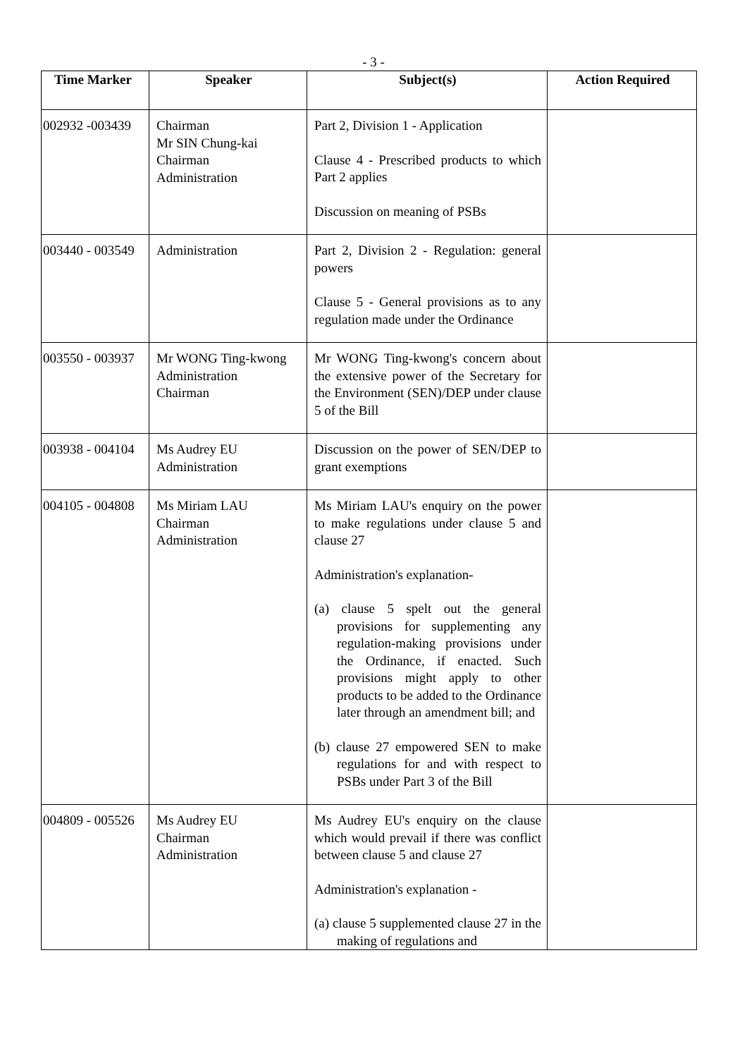- 3 -
| Time Marker | Speaker | Subject(s) | Action Required |
| --- | --- | --- | --- |
| 002932 -003439 | Chairman Mr SIN Chung-kai Chairman Administration | Part 2, Division 1 - Application Clause 4 - Prescribed products to which Part 2 applies Discussion on meaning of PSBs | |
| 003440 - 003549 | Administration | Part 2, Division 2 - Regulation: general powers Clause 5 - General provisions as to any regulation made under the Ordinance | |
| 003550 - 003937 | Mr WONG Ting-kwong Administration Chairman | Mr WONG Ting-kwong's concern about the extensive power of the Secretary for the Environment (SEN)/DEP under clause 5 of the Bill | |
| 003938 - 004104 | Ms Audrey EU Administration | Discussion on the power of SEN/DEP to grant exemptions | |
| 004105 - 004808 | Ms Miriam LAU Chairman Administration | Ms Miriam LAU's enquiry on the power to make regulations under clause 5 and clause 27 Administration's explanation- (a) clause 5 spelt out the general provisions for supplementing any regulation-making provisions under the Ordinance, if enacted. Such provisions might apply to other products to be added to the Ordinance later through an amendment bill; and (b) clause 27 empowered SEN to make regulations for and with respect to PSBs under Part 3 of the Bill | |
| 004809 - 005526 | Ms Audrey EU Chairman Administration | Ms Audrey EU's enquiry on the clause which would prevail if there was conflict between clause 5 and clause 27 Administration's explanation - (a) clause 5 supplemented clause 27 in the making of regulations and | |